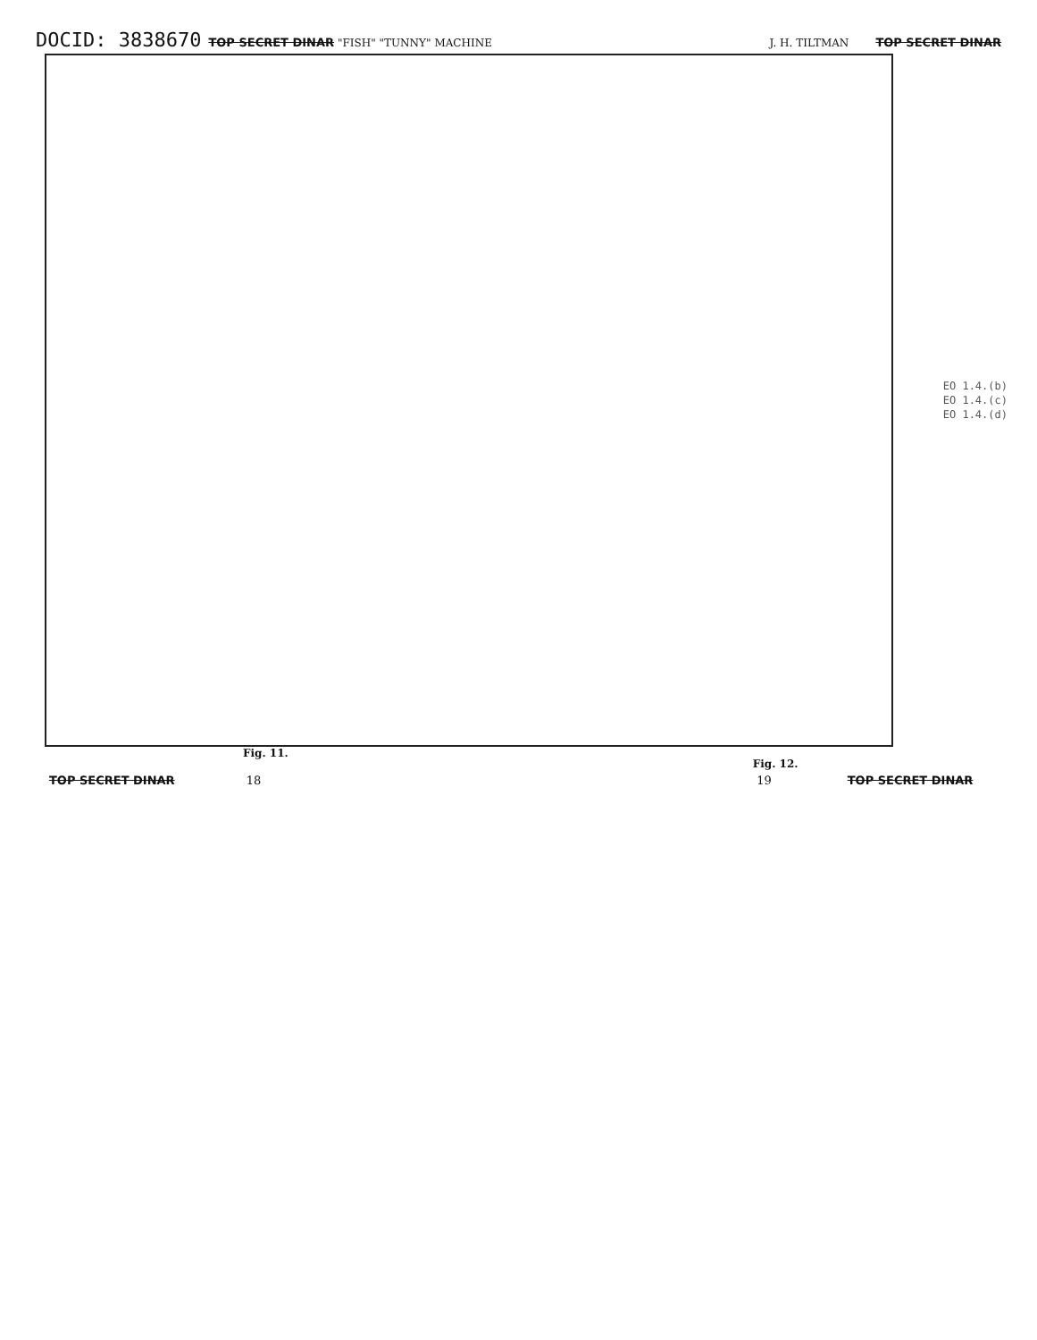DOCID: 3838670 TOP SECRET DINAR "FISH" "TUNNY" MACHINE J. H. TILTMAN TOP SECRET DINAR
EO 1.4.(b)
EO 1.4.(c)
EO 1.4.(d)
Fig. 11. Fig. 12.
TOP SECRET DINAR 18 19 TOP SECRET DINAR